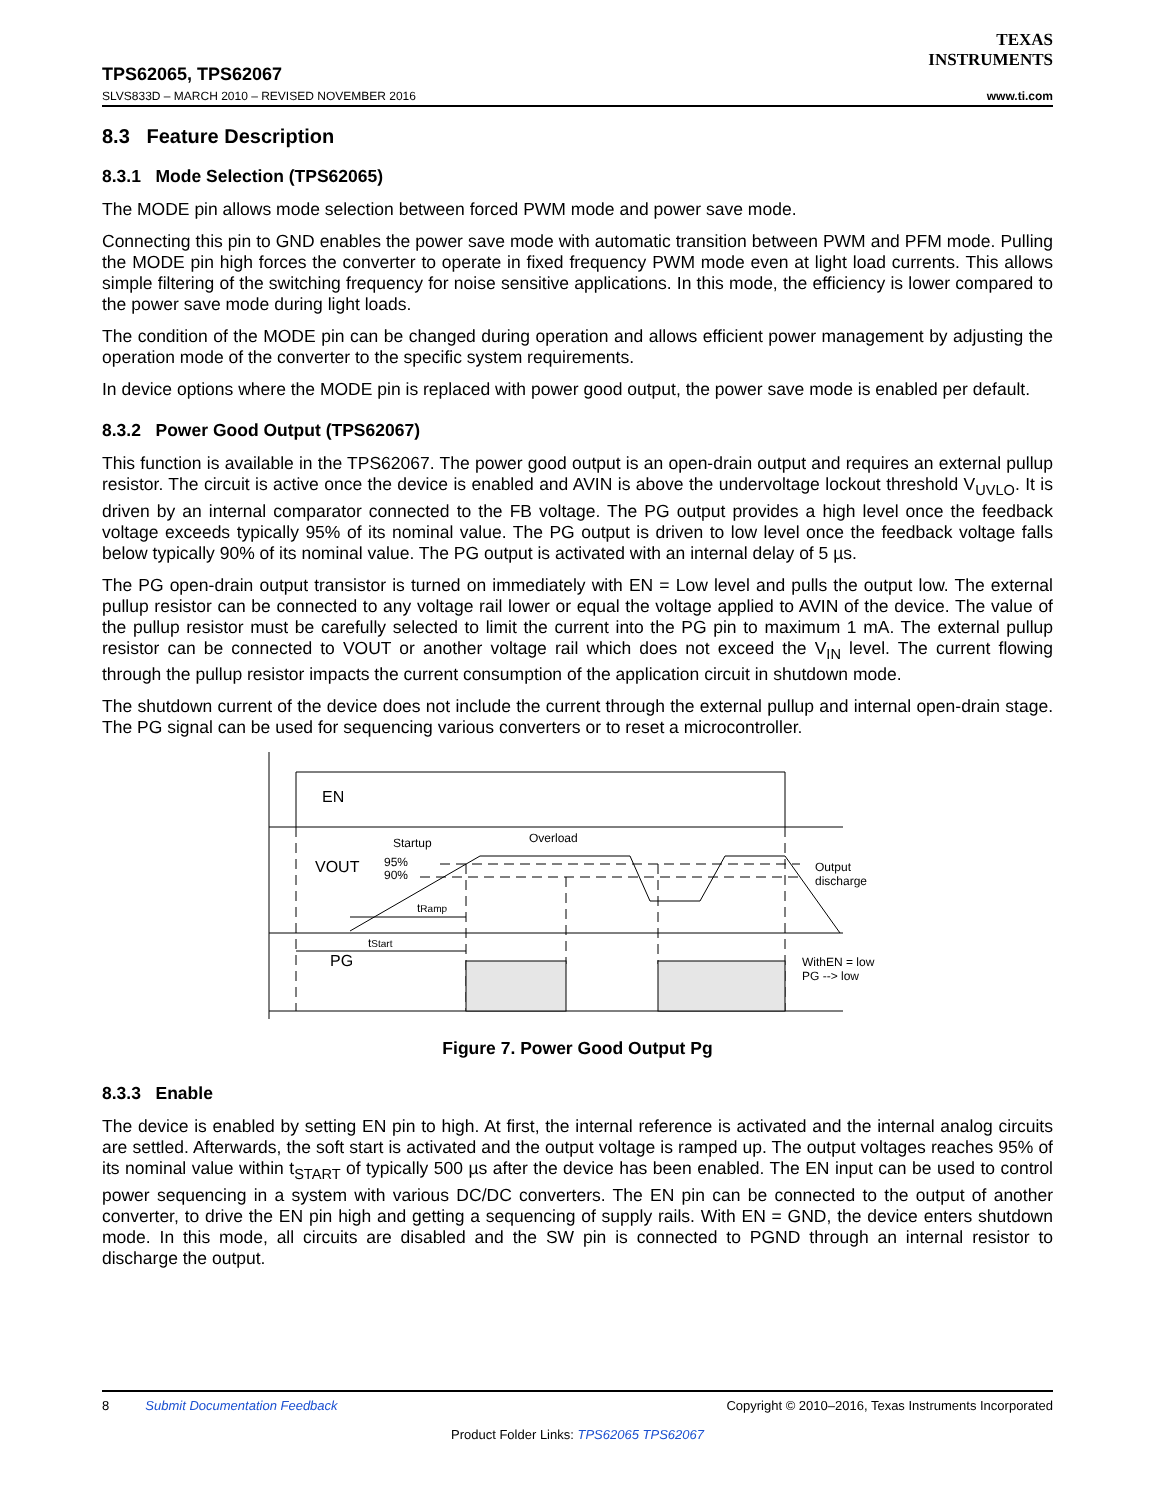TEXAS
INSTRUMENTS
TPS62065, TPS62067
SLVS833D – MARCH 2010 – REVISED NOVEMBER 2016 www.ti.com
8.3 Feature Description
8.3.1 Mode Selection (TPS62065)
The MODE pin allows mode selection between forced PWM mode and power save mode.
Connecting this pin to GND enables the power save mode with automatic transition between PWM and PFM mode. Pulling the MODE pin high forces the converter to operate in fixed frequency PWM mode even at light load currents. This allows simple filtering of the switching frequency for noise sensitive applications. In this mode, the efficiency is lower compared to the power save mode during light loads.
The condition of the MODE pin can be changed during operation and allows efficient power management by adjusting the operation mode of the converter to the specific system requirements.
In device options where the MODE pin is replaced with power good output, the power save mode is enabled per default.
8.3.2 Power Good Output (TPS62067)
This function is available in the TPS62067. The power good output is an open-drain output and requires an external pullup resistor. The circuit is active once the device is enabled and AVIN is above the undervoltage lockout threshold V<sub>UVLO</sub>. It is driven by an internal comparator connected to the FB voltage. The PG output provides a high level once the feedback voltage exceeds typically 95% of its nominal value. The PG output is driven to low level once the feedback voltage falls below typically 90% of its nominal value. The PG output is activated with an internal delay of 5 µs.
The PG open-drain output transistor is turned on immediately with EN = Low level and pulls the output low. The external pullup resistor can be connected to any voltage rail lower or equal the voltage applied to AVIN of the device. The value of the pullup resistor must be carefully selected to limit the current into the PG pin to maximum 1 mA. The external pullup resistor can be connected to VOUT or another voltage rail which does not exceed the V<sub>IN</sub> level. The current flowing through the pullup resistor impacts the current consumption of the application circuit in shutdown mode.
The shutdown current of the device does not include the current through the external pullup and internal open-drain stage. The PG signal can be used for sequencing various converters or to reset a microcontroller.
EN
VOUT
PG
Startup
Overload
95%
90%
tRamp
tStart
Output
discharge
WithEN = low
PG --> low
Figure 7. Power Good Output Pg
8.3.3 Enable
The device is enabled by setting EN pin to high. At first, the internal reference is activated and the internal analog circuits are settled. Afterwards, the soft start is activated and the output voltage is ramped up. The output voltages reaches 95% of its nominal value within t<sub>START</sub> of typically 500 µs after the device has been enabled. The EN input can be used to control power sequencing in a system with various DC/DC converters. The EN pin can be connected to the output of another converter, to drive the EN pin high and getting a sequencing of supply rails. With EN = GND, the device enters shutdown mode. In this mode, all circuits are disabled and the SW pin is connected to PGND through an internal resistor to discharge the output.
8 Submit Documentation Feedback Copyright © 2010–2016, Texas Instruments Incorporated
Product Folder Links: TPS62065 TPS62067